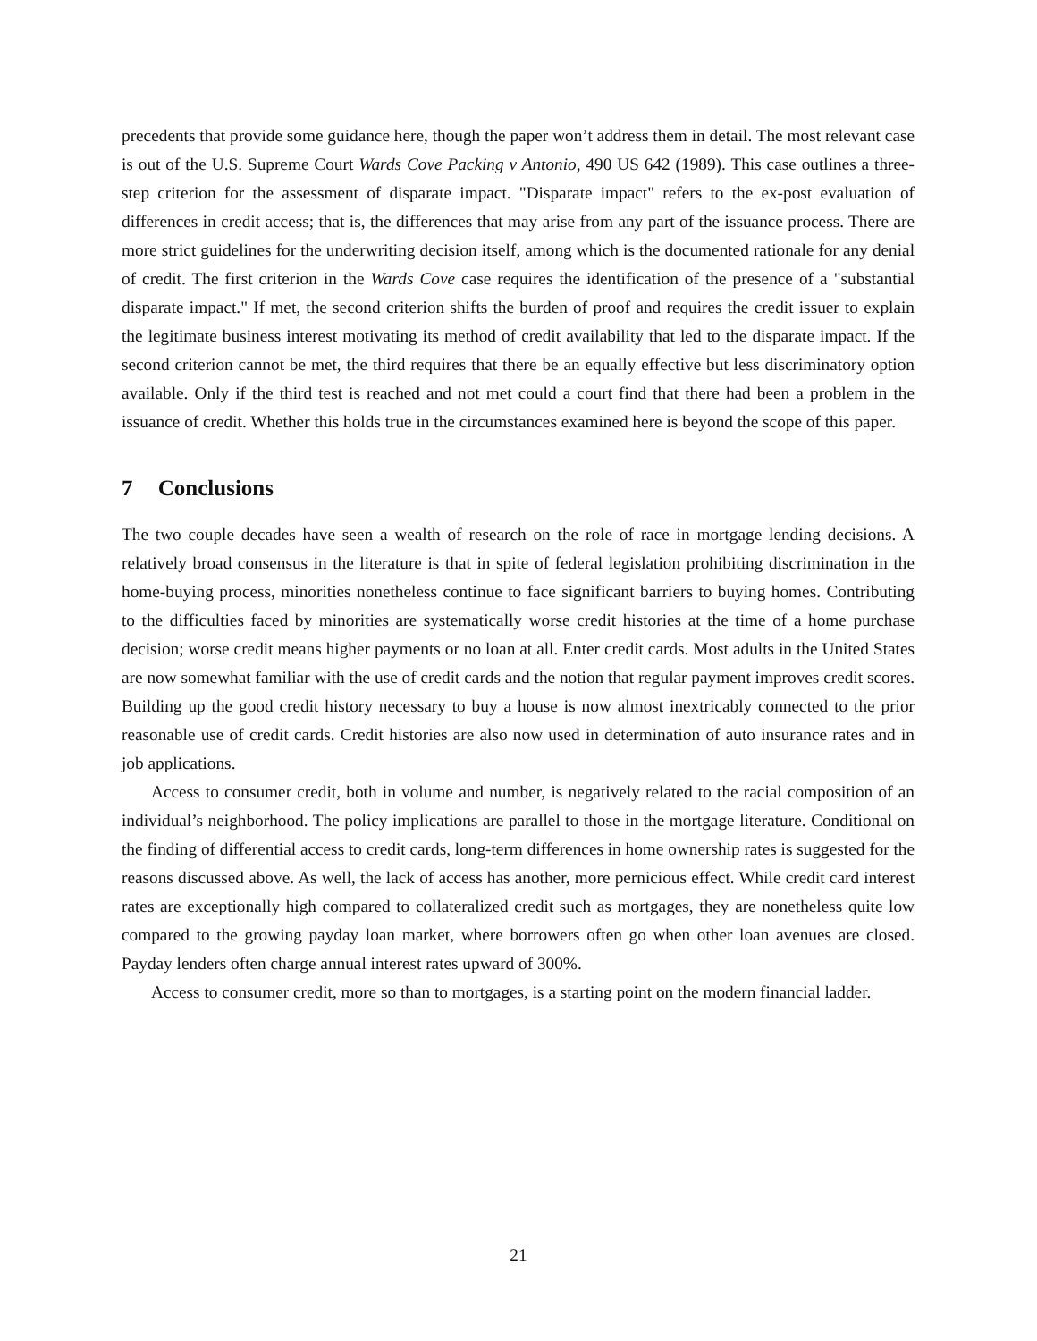precedents that provide some guidance here, though the paper won’t address them in detail. The most relevant case is out of the U.S. Supreme Court Wards Cove Packing v Antonio, 490 US 642 (1989). This case outlines a three-step criterion for the assessment of disparate impact. "Disparate impact" refers to the ex-post evaluation of differences in credit access; that is, the differences that may arise from any part of the issuance process. There are more strict guidelines for the underwriting decision itself, among which is the documented rationale for any denial of credit. The first criterion in the Wards Cove case requires the identification of the presence of a "substantial disparate impact." If met, the second criterion shifts the burden of proof and requires the credit issuer to explain the legitimate business interest motivating its method of credit availability that led to the disparate impact. If the second criterion cannot be met, the third requires that there be an equally effective but less discriminatory option available. Only if the third test is reached and not met could a court find that there had been a problem in the issuance of credit. Whether this holds true in the circumstances examined here is beyond the scope of this paper.
7 Conclusions
The two couple decades have seen a wealth of research on the role of race in mortgage lending decisions. A relatively broad consensus in the literature is that in spite of federal legislation prohibiting discrimination in the home-buying process, minorities nonetheless continue to face significant barriers to buying homes. Contributing to the difficulties faced by minorities are systematically worse credit histories at the time of a home purchase decision; worse credit means higher payments or no loan at all. Enter credit cards. Most adults in the United States are now somewhat familiar with the use of credit cards and the notion that regular payment improves credit scores. Building up the good credit history necessary to buy a house is now almost inextricably connected to the prior reasonable use of credit cards. Credit histories are also now used in determination of auto insurance rates and in job applications.
Access to consumer credit, both in volume and number, is negatively related to the racial composition of an individual’s neighborhood. The policy implications are parallel to those in the mortgage literature. Conditional on the finding of differential access to credit cards, long-term differences in home ownership rates is suggested for the reasons discussed above. As well, the lack of access has another, more pernicious effect. While credit card interest rates are exceptionally high compared to collateralized credit such as mortgages, they are nonetheless quite low compared to the growing payday loan market, where borrowers often go when other loan avenues are closed. Payday lenders often charge annual interest rates upward of 300%.
Access to consumer credit, more so than to mortgages, is a starting point on the modern financial ladder.
21